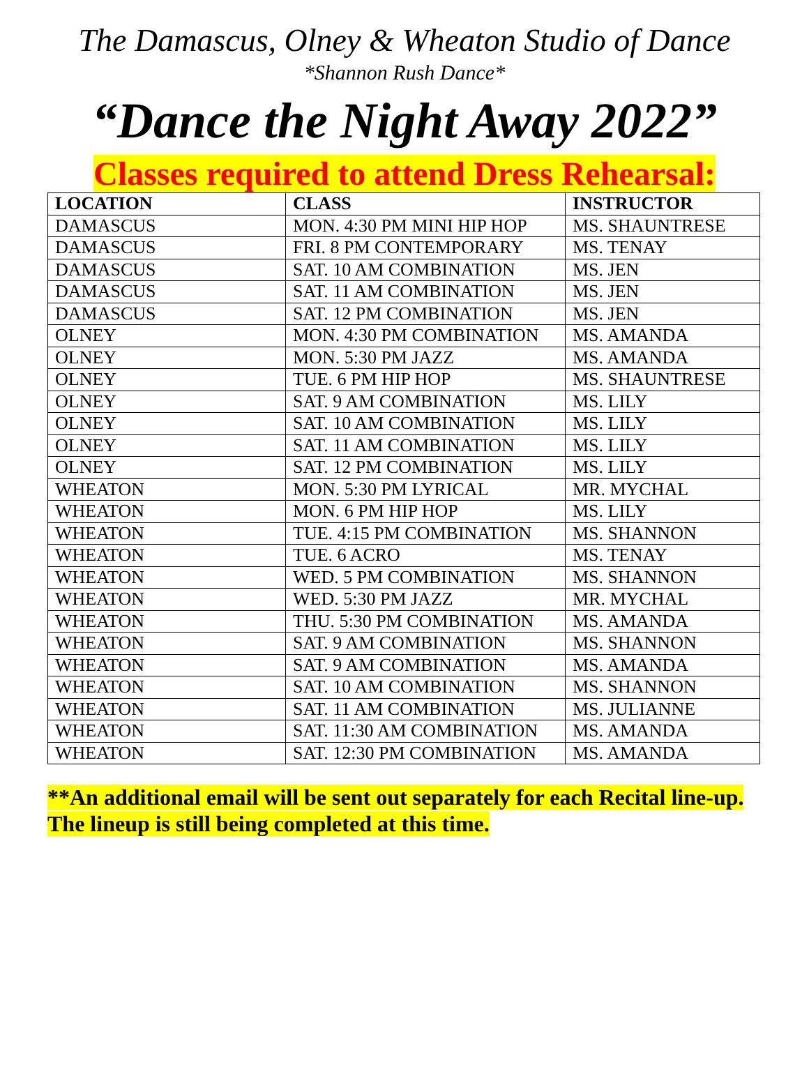The Damascus, Olney & Wheaton Studio of Dance
*Shannon Rush Dance*
“Dance the Night Away 2022”
Classes required to attend Dress Rehearsal:
| LOCATION | CLASS | INSTRUCTOR |
| --- | --- | --- |
| DAMASCUS | MON. 4:30 PM MINI HIP HOP | MS. SHAUNTRESE |
| DAMASCUS | FRI. 8 PM CONTEMPORARY | MS. TENAY |
| DAMASCUS | SAT. 10 AM COMBINATION | MS. JEN |
| DAMASCUS | SAT. 11 AM COMBINATION | MS. JEN |
| DAMASCUS | SAT. 12 PM COMBINATION | MS. JEN |
| OLNEY | MON. 4:30 PM COMBINATION | MS. AMANDA |
| OLNEY | MON. 5:30 PM JAZZ | MS. AMANDA |
| OLNEY | TUE. 6 PM HIP HOP | MS. SHAUNTRESE |
| OLNEY | SAT. 9 AM COMBINATION | MS. LILY |
| OLNEY | SAT. 10 AM COMBINATION | MS. LILY |
| OLNEY | SAT. 11 AM COMBINATION | MS. LILY |
| OLNEY | SAT. 12 PM COMBINATION | MS. LILY |
| WHEATON | MON. 5:30 PM LYRICAL | MR. MYCHAL |
| WHEATON | MON. 6 PM HIP HOP | MS. LILY |
| WHEATON | TUE. 4:15 PM COMBINATION | MS. SHANNON |
| WHEATON | TUE. 6 ACRO | MS. TENAY |
| WHEATON | WED. 5 PM COMBINATION | MS. SHANNON |
| WHEATON | WED. 5:30 PM JAZZ | MR. MYCHAL |
| WHEATON | THU. 5:30 PM COMBINATION | MS. AMANDA |
| WHEATON | SAT. 9 AM COMBINATION | MS. SHANNON |
| WHEATON | SAT. 9 AM COMBINATION | MS. AMANDA |
| WHEATON | SAT. 10 AM COMBINATION | MS. SHANNON |
| WHEATON | SAT. 11 AM COMBINATION | MS. JULIANNE |
| WHEATON | SAT. 11:30 AM COMBINATION | MS. AMANDA |
| WHEATON | SAT. 12:30 PM COMBINATION | MS. AMANDA |
**An additional email will be sent out separately for each Recital line-up. The lineup is still being completed at this time.